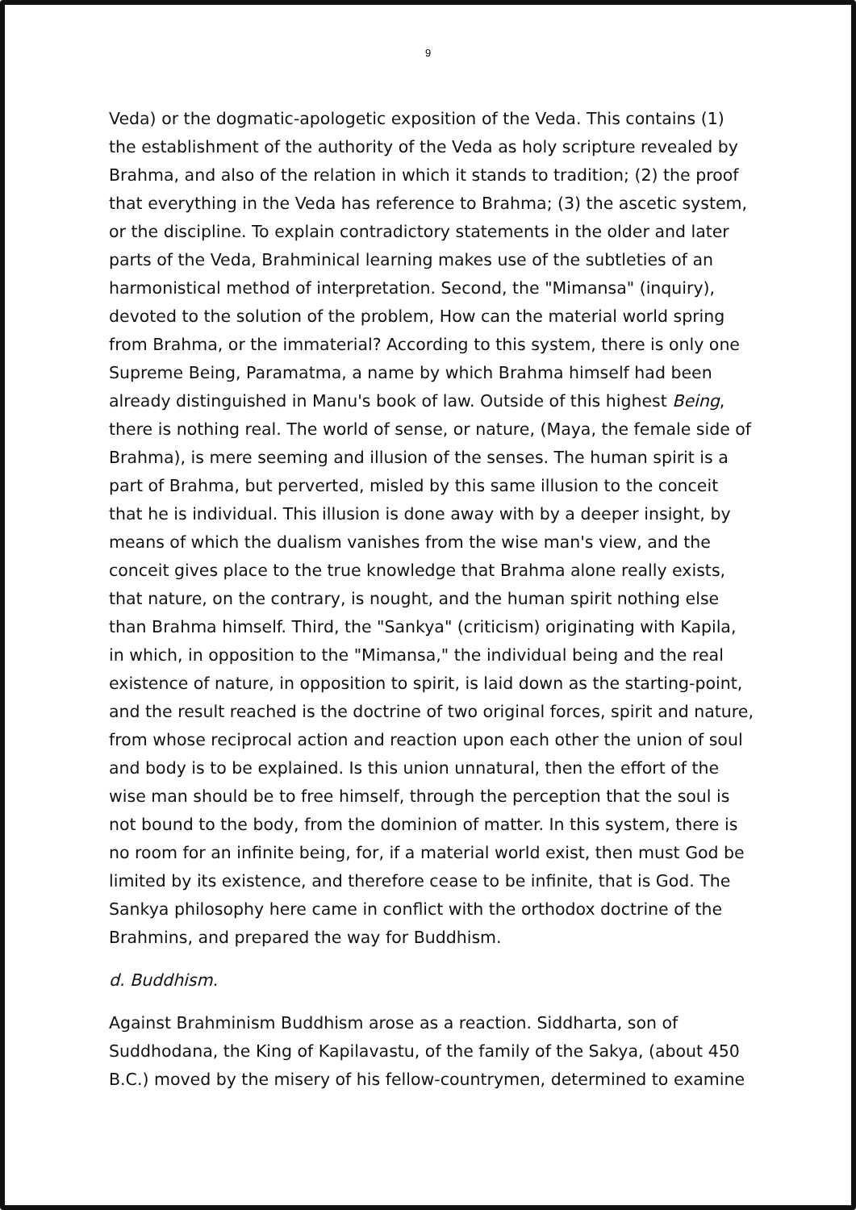9
Veda) or the dogmatic-apologetic exposition of the Veda. This contains (1) the establishment of the authority of the Veda as holy scripture revealed by Brahma, and also of the relation in which it stands to tradition; (2) the proof that everything in the Veda has reference to Brahma; (3) the ascetic system, or the discipline. To explain contradictory statements in the older and later parts of the Veda, Brahminical learning makes use of the subtleties of an harmonistical method of interpretation. Second, the "Mimansa" (inquiry), devoted to the solution of the problem, How can the material world spring from Brahma, or the immaterial? According to this system, there is only one Supreme Being, Paramatma, a name by which Brahma himself had been already distinguished in Manu's book of law. Outside of this highest Being, there is nothing real. The world of sense, or nature, (Maya, the female side of Brahma), is mere seeming and illusion of the senses. The human spirit is a part of Brahma, but perverted, misled by this same illusion to the conceit that he is individual. This illusion is done away with by a deeper insight, by means of which the dualism vanishes from the wise man's view, and the conceit gives place to the true knowledge that Brahma alone really exists, that nature, on the contrary, is nought, and the human spirit nothing else than Brahma himself. Third, the "Sankya" (criticism) originating with Kapila, in which, in opposition to the "Mimansa," the individual being and the real existence of nature, in opposition to spirit, is laid down as the starting-point, and the result reached is the doctrine of two original forces, spirit and nature, from whose reciprocal action and reaction upon each other the union of soul and body is to be explained. Is this union unnatural, then the effort of the wise man should be to free himself, through the perception that the soul is not bound to the body, from the dominion of matter. In this system, there is no room for an infinite being, for, if a material world exist, then must God be limited by its existence, and therefore cease to be infinite, that is God. The Sankya philosophy here came in conflict with the orthodox doctrine of the Brahmins, and prepared the way for Buddhism.
d. Buddhism.
Against Brahminism Buddhism arose as a reaction. Siddharta, son of Suddhodana, the King of Kapilavastu, of the family of the Sakya, (about 450 B.C.) moved by the misery of his fellow-countrymen, determined to examine